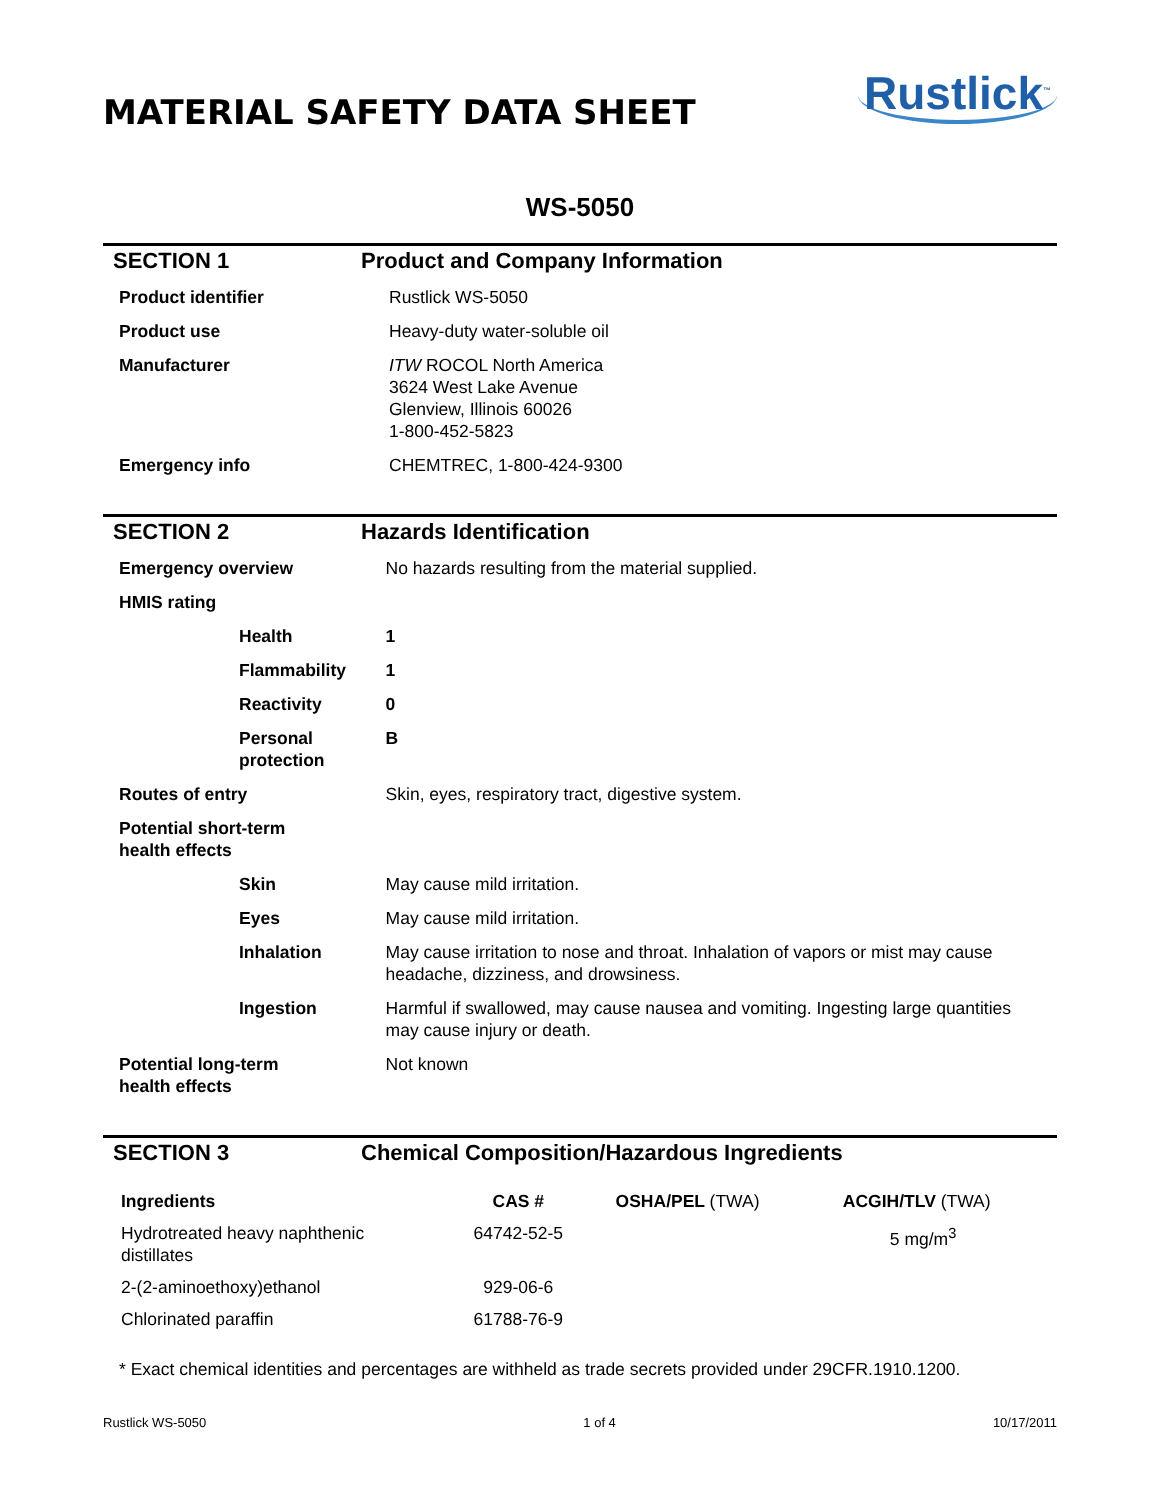MATERIAL SAFETY DATA SHEET
Rustlick<sup>™</sup>
WS-5050
SECTION 1 Product and Company Information
| Product identifier | Rustlick WS-5050 |
| Product use | Heavy-duty water-soluble oil |
| Manufacturer | ITW ROCOL North America 3624 West Lake Avenue Glenview, Illinois 60026 1-800-452-5823 |
| Emergency info | CHEMTREC, 1-800-424-9300 |
SECTION 2 Hazards Identification
| Emergency overview | No hazards resulting from the material supplied. |
| HMIS rating | |
| Health | 1 |
| Flammability | 1 |
| Reactivity | 0 |
| Personal protection | B |
| Routes of entry | Skin, eyes, respiratory tract, digestive system. |
| Potential short-term health effects | |
| Skin | May cause mild irritation. |
| Eyes | May cause mild irritation. |
| Inhalation | May cause irritation to nose and throat. Inhalation of vapors or mist may cause headache, dizziness, and drowsiness. |
| Ingestion | Harmful if swallowed, may cause nausea and vomiting. Ingesting large quantities may cause injury or death. |
| Potential long-term health effects | Not known |
SECTION 3 Chemical Composition/Hazardous Ingredients
| Ingredients | CAS # | OSHA/PEL (TWA) | ACGIH/TLV (TWA) |
| --- | --- | --- | --- |
| Hydrotreated heavy naphthenic distillates | 64742-52-5 | | 5 mg/m<sup>3</sup> |
| 2-(2-aminoethoxy)ethanol | 929-06-6 | | |
| Chlorinated paraffin | 61788-76-9 | | |
* Exact chemical identities and percentages are withheld as trade secrets provided under 29CFR.1910.1200.
Rustlick WS-5050 1 of 4 10/17/2011